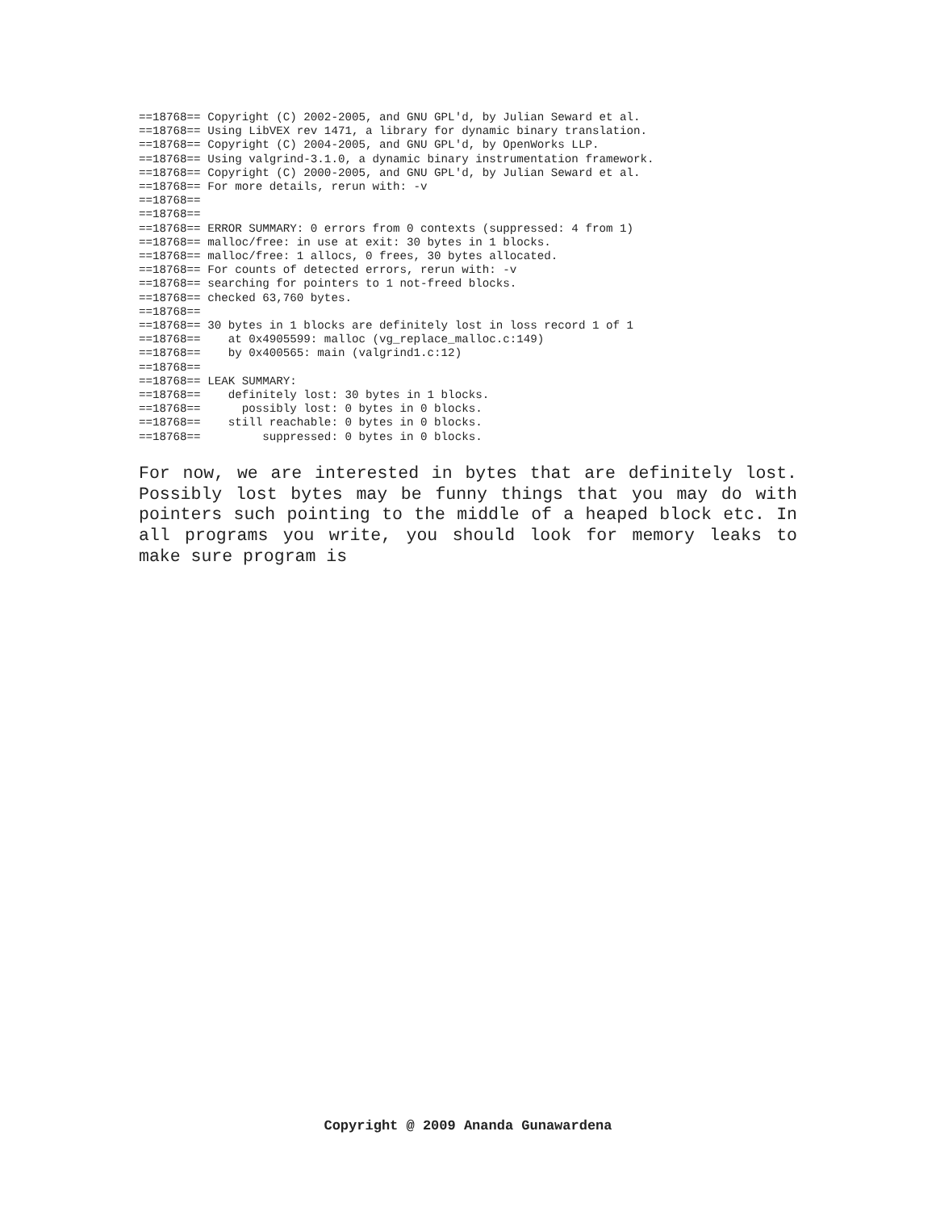==18768== Copyright (C) 2002-2005, and GNU GPL'd, by Julian Seward et al.
==18768== Using LibVEX rev 1471, a library for dynamic binary translation.
==18768== Copyright (C) 2004-2005, and GNU GPL'd, by OpenWorks LLP.
==18768== Using valgrind-3.1.0, a dynamic binary instrumentation framework.
==18768== Copyright (C) 2000-2005, and GNU GPL'd, by Julian Seward et al.
==18768== For more details, rerun with: -v
==18768==
==18768==
==18768== ERROR SUMMARY: 0 errors from 0 contexts (suppressed: 4 from 1)
==18768== malloc/free: in use at exit: 30 bytes in 1 blocks.
==18768== malloc/free: 1 allocs, 0 frees, 30 bytes allocated.
==18768== For counts of detected errors, rerun with: -v
==18768== searching for pointers to 1 not-freed blocks.
==18768== checked 63,760 bytes.
==18768==
==18768== 30 bytes in 1 blocks are definitely lost in loss record 1 of 1
==18768==    at 0x4905599: malloc (vg_replace_malloc.c:149)
==18768==    by 0x400565: main (valgrind1.c:12)
==18768==
==18768== LEAK SUMMARY:
==18768==    definitely lost: 30 bytes in 1 blocks.
==18768==      possibly lost: 0 bytes in 0 blocks.
==18768==    still reachable: 0 bytes in 0 blocks.
==18768==         suppressed: 0 bytes in 0 blocks.
For now, we are interested in bytes that are definitely lost. Possibly lost bytes may be funny things that you may do with pointers such pointing to the middle of a heaped block etc. In all programs you write, you should look for memory leaks to make sure program is
Copyright @ 2009 Ananda Gunawardena